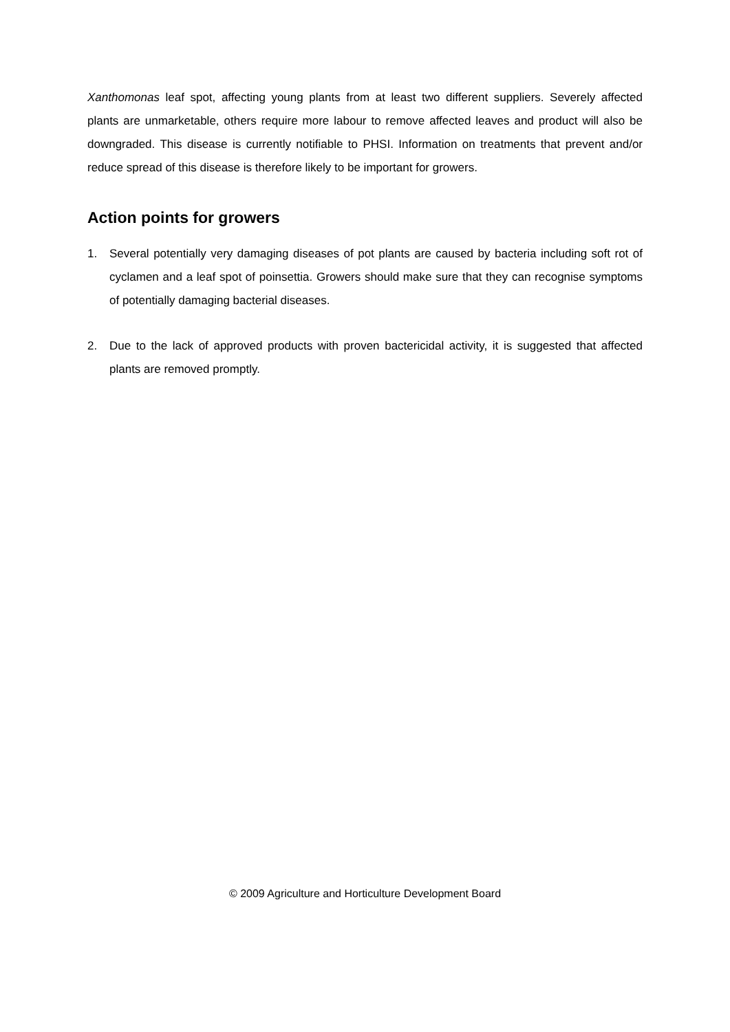Xanthomonas leaf spot, affecting young plants from at least two different suppliers. Severely affected plants are unmarketable, others require more labour to remove affected leaves and product will also be downgraded. This disease is currently notifiable to PHSI. Information on treatments that prevent and/or reduce spread of this disease is therefore likely to be important for growers.
Action points for growers
1. Several potentially very damaging diseases of pot plants are caused by bacteria including soft rot of cyclamen and a leaf spot of poinsettia. Growers should make sure that they can recognise symptoms of potentially damaging bacterial diseases.
2. Due to the lack of approved products with proven bactericidal activity, it is suggested that affected plants are removed promptly.
© 2009 Agriculture and Horticulture Development Board